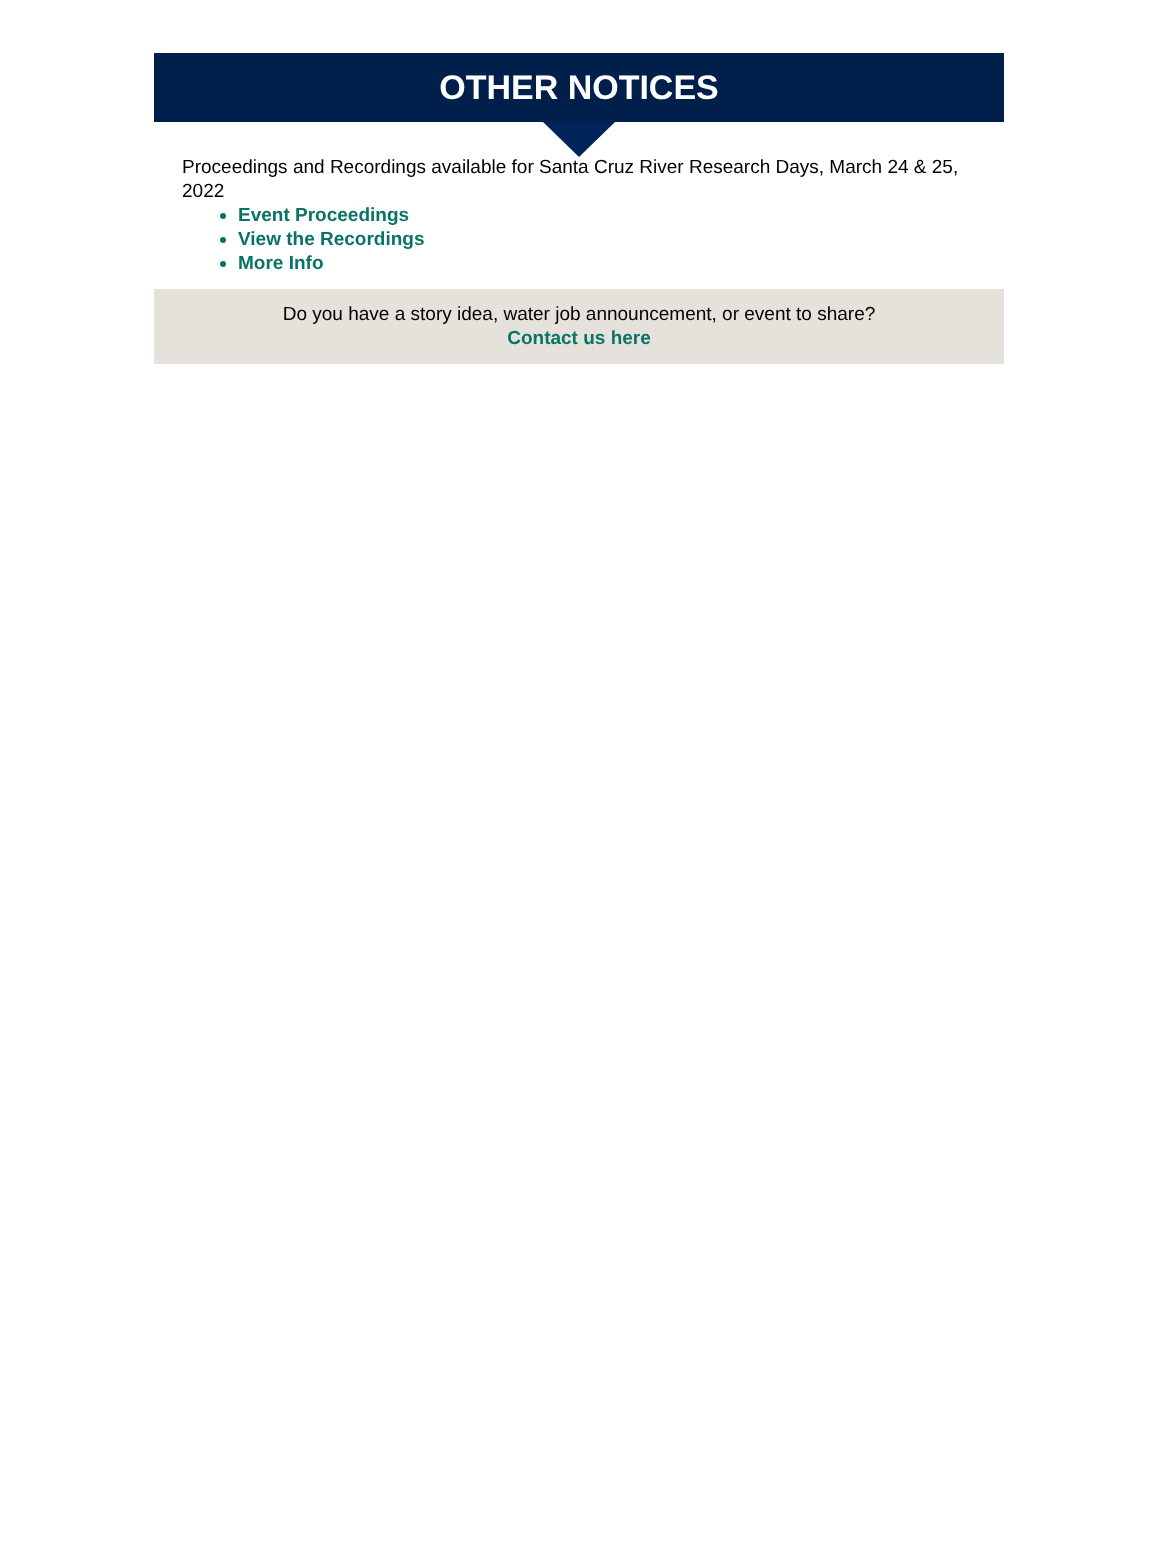OTHER NOTICES
Proceedings and Recordings available for Santa Cruz River Research Days, March 24 & 25, 2022
Event Proceedings
View the Recordings
More Info
Do you have a story idea, water job announcement, or event to share?
Contact us here